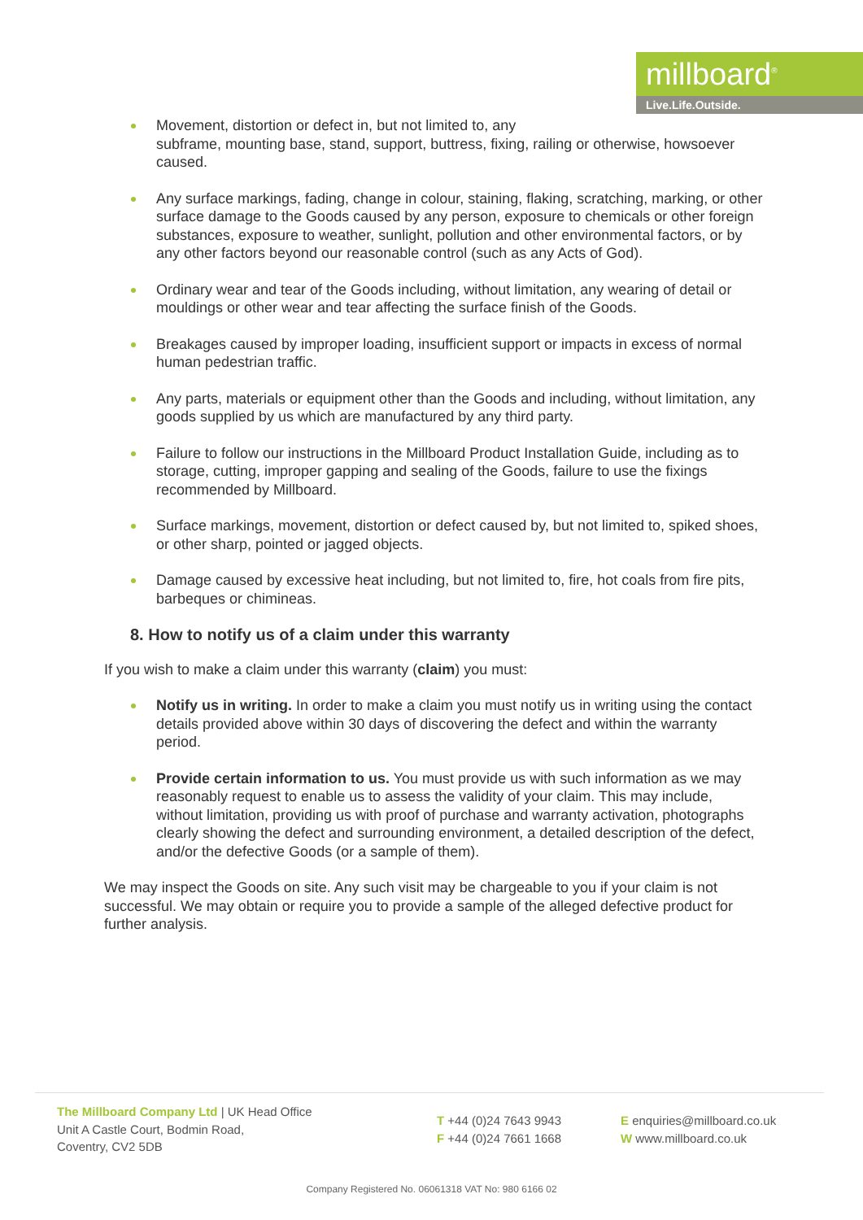millboard<sup>®</sup>
Live.Life.Outside.
Movement, distortion or defect in, but not limited to, any
subframe, mounting base, stand, support, buttress, fixing, railing or otherwise, howsoever caused.
Any surface markings, fading, change in colour, staining, flaking, scratching, marking, or other surface damage to the Goods caused by any person, exposure to chemicals or other foreign substances, exposure to weather, sunlight, pollution and other environmental factors, or by any other factors beyond our reasonable control (such as any Acts of God).
Ordinary wear and tear of the Goods including, without limitation, any wearing of detail or mouldings or other wear and tear affecting the surface finish of the Goods.
Breakages caused by improper loading, insufficient support or impacts in excess of normal human pedestrian traffic.
Any parts, materials or equipment other than the Goods and including, without limitation, any goods supplied by us which are manufactured by any third party.
Failure to follow our instructions in the Millboard Product Installation Guide, including as to storage, cutting, improper gapping and sealing of the Goods, failure to use the fixings recommended by Millboard.
Surface markings, movement, distortion or defect caused by, but not limited to, spiked shoes, or other sharp, pointed or jagged objects.
Damage caused by excessive heat including, but not limited to, fire, hot coals from fire pits, barbeques or chimineas.
8. How to notify us of a claim under this warranty
If you wish to make a claim under this warranty (claim) you must:
Notify us in writing. In order to make a claim you must notify us in writing using the contact details provided above within 30 days of discovering the defect and within the warranty period.
Provide certain information to us. You must provide us with such information as we may reasonably request to enable us to assess the validity of your claim. This may include, without limitation, providing us with proof of purchase and warranty activation, photographs clearly showing the defect and surrounding environment, a detailed description of the defect, and/or the defective Goods (or a sample of them).
We may inspect the Goods on site. Any such visit may be chargeable to you if your claim is not successful. We may obtain or require you to provide a sample of the alleged defective product for further analysis.
The Millboard Company Ltd | UK Head Office
Unit A Castle Court, Bodmin Road,
Coventry, CV2 5DB
T +44 (0)24 7643 9943
F +44 (0)24 7661 1668
E enquiries@millboard.co.uk
W www.millboard.co.uk
Company Registered No. 06061318 VAT No: 980 6166 02